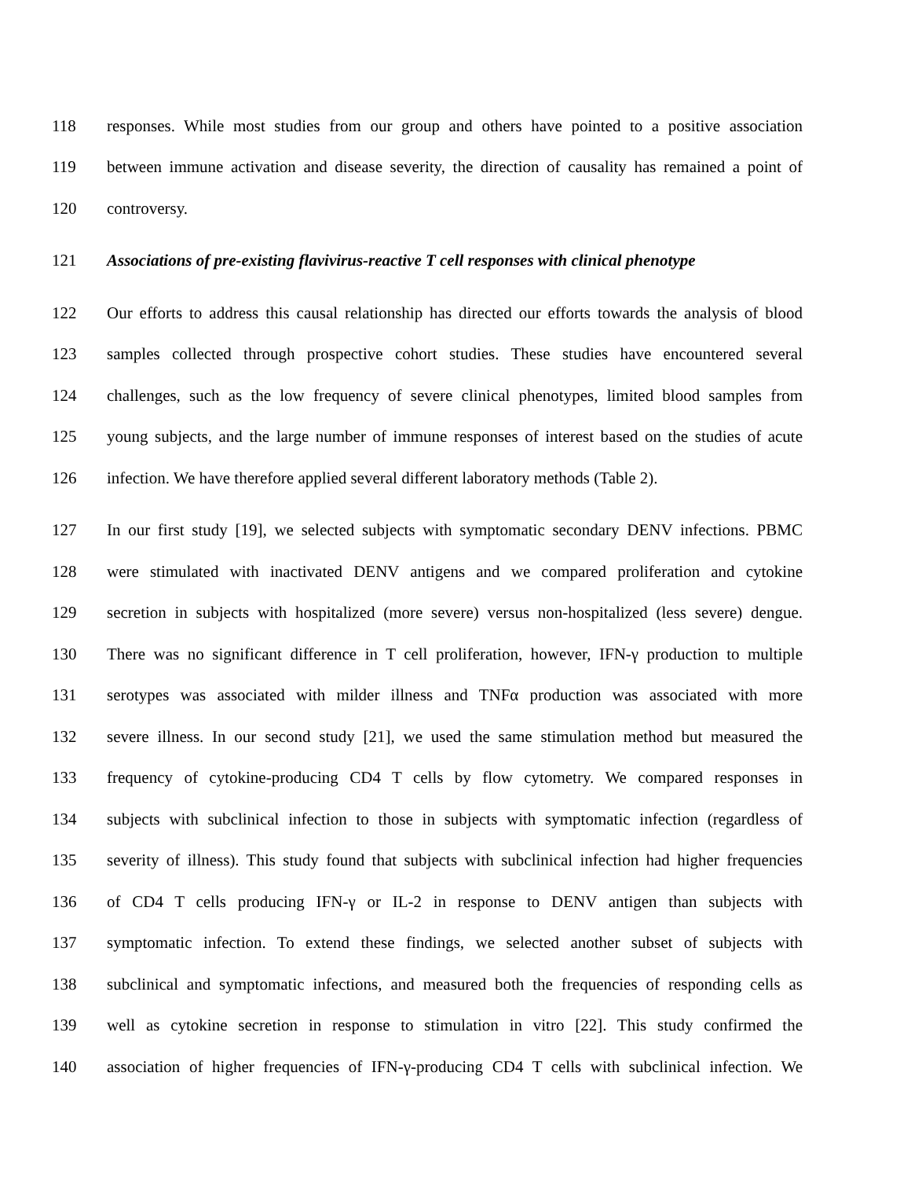118 responses. While most studies from our group and others have pointed to a positive association
119 between immune activation and disease severity, the direction of causality has remained a point of
120 controversy.
121 Associations of pre-existing flavivirus-reactive T cell responses with clinical phenotype
122 Our efforts to address this causal relationship has directed our efforts towards the analysis of blood
123 samples collected through prospective cohort studies. These studies have encountered several
124 challenges, such as the low frequency of severe clinical phenotypes, limited blood samples from
125 young subjects, and the large number of immune responses of interest based on the studies of acute
126 infection. We have therefore applied several different laboratory methods (Table 2).
127 In our first study [19], we selected subjects with symptomatic secondary DENV infections. PBMC
128 were stimulated with inactivated DENV antigens and we compared proliferation and cytokine
129 secretion in subjects with hospitalized (more severe) versus non-hospitalized (less severe) dengue.
130 There was no significant difference in T cell proliferation, however, IFN-γ production to multiple
131 serotypes was associated with milder illness and TNFα production was associated with more
132 severe illness. In our second study [21], we used the same stimulation method but measured the
133 frequency of cytokine-producing CD4 T cells by flow cytometry. We compared responses in
134 subjects with subclinical infection to those in subjects with symptomatic infection (regardless of
135 severity of illness). This study found that subjects with subclinical infection had higher frequencies
136 of CD4 T cells producing IFN-γ or IL-2 in response to DENV antigen than subjects with
137 symptomatic infection. To extend these findings, we selected another subset of subjects with
138 subclinical and symptomatic infections, and measured both the frequencies of responding cells as
139 well as cytokine secretion in response to stimulation in vitro [22]. This study confirmed the
140 association of higher frequencies of IFN-γ-producing CD4 T cells with subclinical infection. We